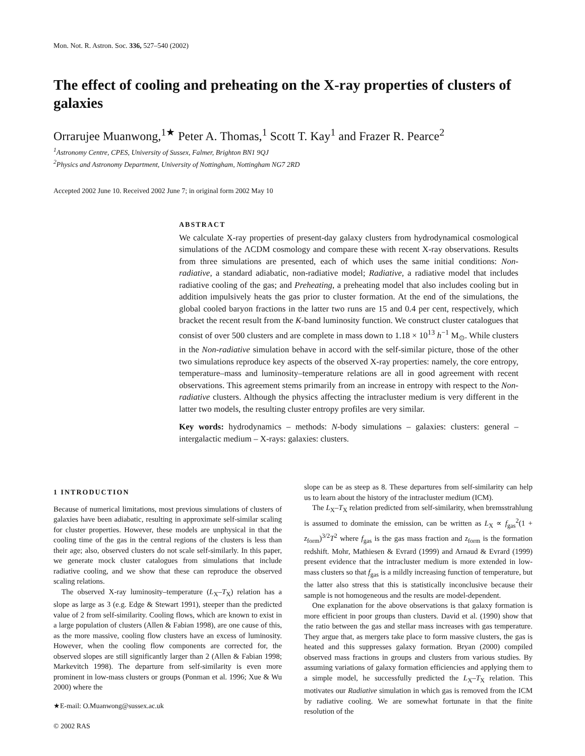Mon. Not. R. Astron. Soc. 336, 527–540 (2002)
The effect of cooling and preheating on the X-ray properties of clusters of galaxies
Orrarujee Muanwong,<sup>1★</sup> Peter A. Thomas,<sup>1</sup> Scott T. Kay<sup>1</sup> and Frazer R. Pearce<sup>2</sup>
<sup>1</sup> Astronomy Centre, CPES, University of Sussex, Falmer, Brighton BN1 9QJ
<sup>2</sup> Physics and Astronomy Department, University of Nottingham, Nottingham NG7 2RD
Accepted 2002 June 10. Received 2002 June 7; in original form 2002 May 10
ABSTRACT
We calculate X-ray properties of present-day galaxy clusters from hydrodynamical cosmological simulations of the ΛCDM cosmology and compare these with recent X-ray observations. Results from three simulations are presented, each of which uses the same initial conditions: Non-radiative, a standard adiabatic, non-radiative model; Radiative, a radiative model that includes radiative cooling of the gas; and Preheating, a preheating model that also includes cooling but in addition impulsively heats the gas prior to cluster formation. At the end of the simulations, the global cooled baryon fractions in the latter two runs are 15 and 0.4 per cent, respectively, which bracket the recent result from the K-band luminosity function. We construct cluster catalogues that consist of over 500 clusters and are complete in mass down to 1.18 × 10<sup>13</sup> h<sup>−1</sup> M<sub>⊙</sub>. While clusters in the Non-radiative simulation behave in accord with the self-similar picture, those of the other two simulations reproduce key aspects of the observed X-ray properties: namely, the core entropy, temperature–mass and luminosity–temperature relations are all in good agreement with recent observations. This agreement stems primarily from an increase in entropy with respect to the Non-radiative clusters. Although the physics affecting the intracluster medium is very different in the latter two models, the resulting cluster entropy profiles are very similar.
Key words: hydrodynamics – methods: N-body simulations – galaxies: clusters: general – intergalactic medium – X-rays: galaxies: clusters.
1 INTRODUCTION
Because of numerical limitations, most previous simulations of clusters of galaxies have been adiabatic, resulting in approximate self-similar scaling for cluster properties. However, these models are unphysical in that the cooling time of the gas in the central regions of the clusters is less than their age; also, observed clusters do not scale self-similarly. In this paper, we generate mock cluster catalogues from simulations that include radiative cooling, and we show that these can reproduce the observed scaling relations.
The observed X-ray luminosity–temperature (L<sub>X</sub>–T<sub>X</sub>) relation has a slope as large as 3 (e.g. Edge & Stewart 1991), steeper than the predicted value of 2 from self-similarity. Cooling flows, which are known to exist in a large population of clusters (Allen & Fabian 1998), are one cause of this, as the more massive, cooling flow clusters have an excess of luminosity. However, when the cooling flow components are corrected for, the observed slopes are still significantly larger than 2 (Allen & Fabian 1998; Markevitch 1998). The departure from self-similarity is even more prominent in low-mass clusters or groups (Ponman et al. 1996; Xue & Wu 2000) where the
slope can be as steep as 8. These departures from self-similarity can help us to learn about the history of the intracluster medium (ICM).
The L<sub>X</sub>–T<sub>X</sub> relation predicted from self-similarity, when bremsstrahlung is assumed to dominate the emission, can be written as L<sub>X</sub> ∝ f<sub>gas</sub><sup>2</sup>(1 + z<sub>form</sub>)<sup>3/2</sup>T<sup>2</sup> where f<sub>gas</sub> is the gas mass fraction and z<sub>form</sub> is the formation redshift. Mohr, Mathiesen & Evrard (1999) and Arnaud & Evrard (1999) present evidence that the intracluster medium is more extended in low-mass clusters so that f<sub>gas</sub> is a mildly increasing function of temperature, but the latter also stress that this is statistically inconclusive because their sample is not homogeneous and the results are model-dependent.
One explanation for the above observations is that galaxy formation is more efficient in poor groups than clusters. David et al. (1990) show that the ratio between the gas and stellar mass increases with gas temperature. They argue that, as mergers take place to form massive clusters, the gas is heated and this suppresses galaxy formation. Bryan (2000) compiled observed mass fractions in groups and clusters from various studies. By assuming variations of galaxy formation efficiencies and applying them to a simple model, he successfully predicted the L<sub>X</sub>–T<sub>X</sub> relation. This motivates our Radiative simulation in which gas is removed from the ICM by radiative cooling. We are somewhat fortunate in that the finite resolution of the
★E-mail: O.Muanwong@sussex.ac.uk
© 2002 RAS